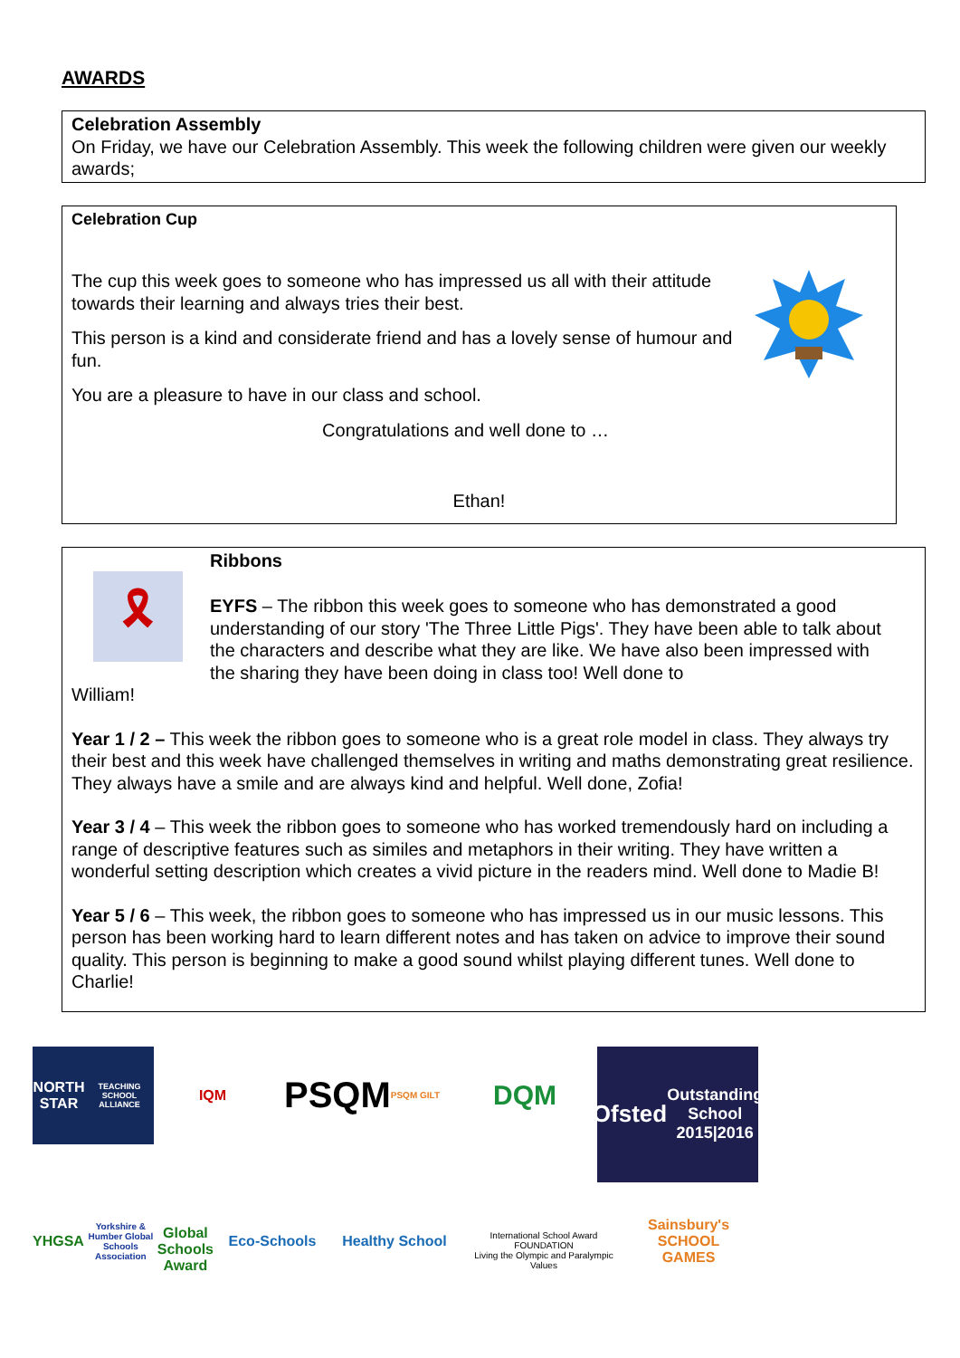AWARDS
Celebration Assembly
On Friday, we have our Celebration Assembly. This week the following children were given our weekly awards;
Celebration Cup
The cup this week goes to someone who has impressed us all with their attitude towards their learning and always tries their best.
This person is a kind and considerate friend and has a lovely sense of humour and fun.
You are a pleasure to have in our class and school.
Congratulations and well done to …
Ethan!
🎗
Ribbons
EYFS – The ribbon this week goes to someone who has demonstrated a good understanding of our story 'The Three Little Pigs'. They have been able to talk about the characters and describe what they are like. We have also been impressed with the sharing they have been doing in class too! Well done to
William!
Year 1 / 2 – This week the ribbon goes to someone who is a great role model in class. They always try their best and this week have challenged themselves in writing and maths demonstrating great resilience. They always have a smile and are always kind and helpful. Well done, Zofia!
Year 3 / 4 – This week the ribbon goes to someone who has worked tremendously hard on including a range of descriptive features such as similes and metaphors in their writing. They have written a wonderful setting description which creates a vivid picture in the readers mind. Well done to Madie B!
Year 5 / 6 – This week, the ribbon goes to someone who has impressed us in our music lessons. This person has been working hard to learn different notes and has taken on advice to improve their sound quality. This person is beginning to make a good sound whilst playing different tunes. Well done to Charlie!
NORTH STAR
TEACHING SCHOOL ALLIANCE
IQM
PSQM
PSQM GILT
DQM
Ofsted
Outstanding School 2015|2016
YHGSA
Yorkshire & Humber Global Schools Association
Global Schools Award
Eco-Schools
Healthy School
International School Award FOUNDATION
Living the Olympic and Paralympic Values
Sainsbury's SCHOOL GAMES